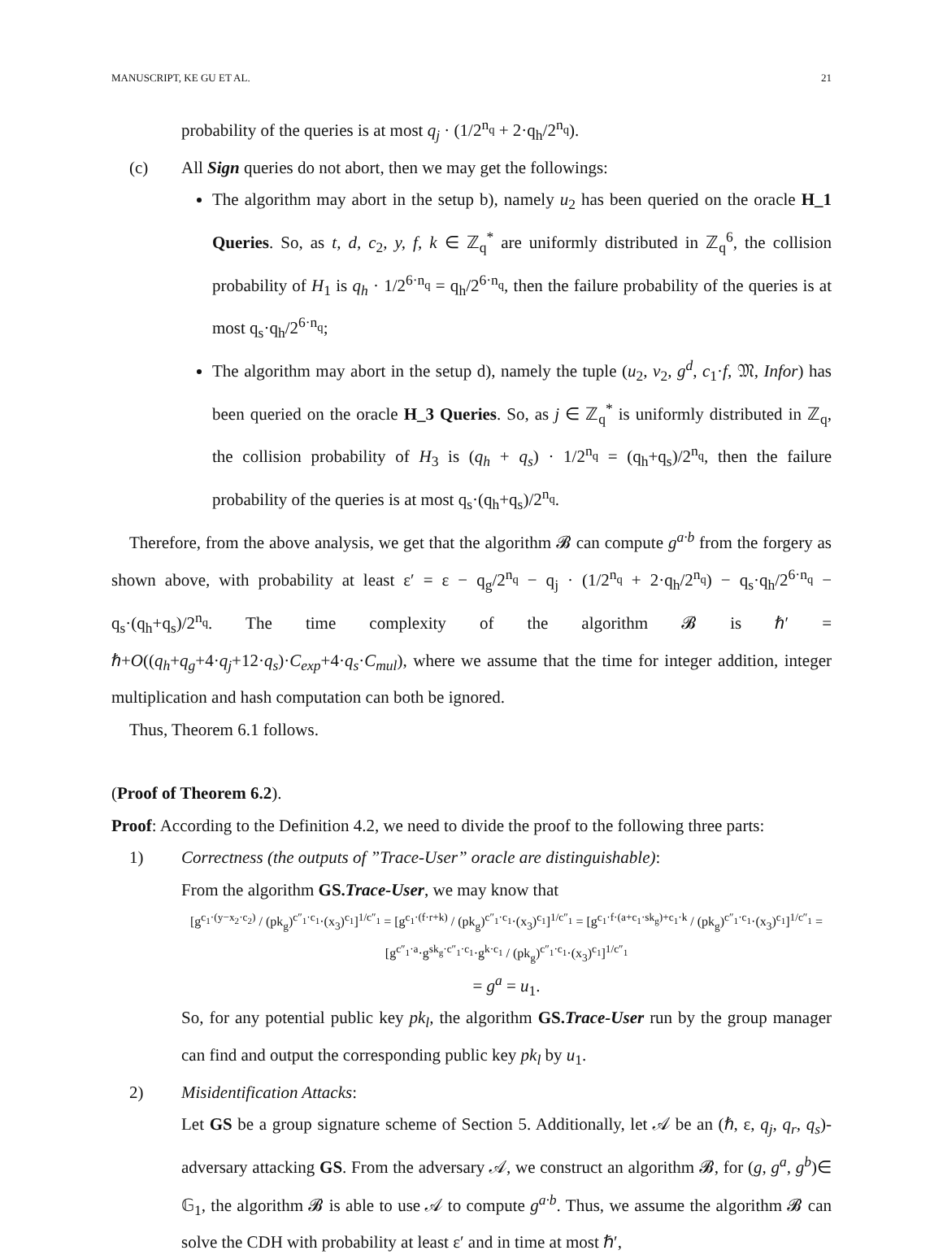MANUSCRIPT, KE GU ET AL. 21
probability of the queries is at most q<sub>j</sub> · (1/2<sup>n<sub>q</sub></sup> + 2·q<sub>h</sub>/2<sup>n<sub>q</sub></sup>).
(c) All Sign queries do not abort, then we may get the followings:
The algorithm may abort in the setup b), namely u<sub>2</sub> has been queried on the oracle H_1 Queries. So, as t, d, c<sub>2</sub>, y, f, k ∈ ℤ<sub>q</sub><sup>*</sup> are uniformly distributed in ℤ<sub>q</sub><sup>6</sup>, the collision probability of H<sub>1</sub> is q<sub>h</sub> · 1/2<sup>6·n<sub>q</sub></sup> = q<sub>h</sub>/2<sup>6·n<sub>q</sub></sup>, then the failure probability of the queries is at most q<sub>s</sub>·q<sub>h</sub>/2<sup>6·n<sub>q</sub></sup>;
The algorithm may abort in the setup d), namely the tuple (u<sub>2</sub>, v<sub>2</sub>, g<sup>d</sup>, c<sub>1</sub>·f, 𝔐, Infor) has been queried on the oracle H_3 Queries. So, as j ∈ ℤ<sub>q</sub><sup>*</sup> is uniformly distributed in ℤ<sub>q</sub>, the collision probability of H<sub>3</sub> is (q<sub>h</sub> + q<sub>s</sub>) · 1/2<sup>n<sub>q</sub></sup> = (q<sub>h</sub>+q<sub>s</sub>)/2<sup>n<sub>q</sub></sup>, then the failure probability of the queries is at most q<sub>s</sub>·(q<sub>h</sub>+q<sub>s</sub>)/2<sup>n<sub>q</sub></sup>.
Therefore, from the above analysis, we get that the algorithm 𝓑 can compute g<sup>a·b</sup> from the forgery as shown above, with probability at least ε′ = ε − q<sub>g</sub>/2<sup>n<sub>q</sub></sup> − q<sub>j</sub> · (1/2<sup>n<sub>q</sub></sup> + 2·q<sub>h</sub>/2<sup>n<sub>q</sub></sup>) − q<sub>s</sub>·q<sub>h</sub>/2<sup>6·n<sub>q</sub></sup> − q<sub>s</sub>·(q<sub>h</sub>+q<sub>s</sub>)/2<sup>n<sub>q</sub></sup>. The time complexity of the algorithm 𝓑 is ℏ′ = ℏ+O((q<sub>h</sub>+q<sub>g</sub>+4·q<sub>j</sub>+12·q<sub>s</sub>)·C<sub>exp</sub>+4·q<sub>s</sub>·C<sub>mul</sub>), where we assume that the time for integer addition, integer multiplication and hash computation can both be ignored.
Thus, Theorem 6.1 follows.
(Proof of Theorem 6.2).
Proof: According to the Definition 4.2, we need to divide the proof to the following three parts:
1) Correctness (the outputs of ”Trace-User” oracle are distinguishable):
From the algorithm GS.Trace-User, we may know that
[g<sup>c<sub>1</sub>·(y−x<sub>2</sub>·c<sub>2</sub>)</sup> / (pk<sub>g</sub>)<sup>c″<sub>1</sub>·c<sub>1</sub></sup>·(x<sub>3</sub>)<sup>c<sub>1</sub></sup>]<sup>1/c″<sub>1</sub></sup> = [g<sup>c<sub>1</sub>·(f·r+k)</sup> / (pk<sub>g</sub>)<sup>c″<sub>1</sub>·c<sub>1</sub></sup>·(x<sub>3</sub>)<sup>c<sub>1</sub></sup>]<sup>1/c″<sub>1</sub></sup> = [g<sup>c<sub>1</sub>·f·(a+c<sub>1</sub>·sk<sub>g</sub>)+c<sub>1</sub>·k</sup> / (pk<sub>g</sub>)<sup>c″<sub>1</sub>·c<sub>1</sub></sup>·(x<sub>3</sub>)<sup>c<sub>1</sub></sup>]<sup>1/c″<sub>1</sub></sup> = [g<sup>c″<sub>1</sub>·a</sup>·g<sup>sk<sub>g</sub>·c″<sub>1</sub>·c<sub>1</sub></sup>·g<sup>k·c<sub>1</sub></sup> / (pk<sub>g</sub>)<sup>c″<sub>1</sub>·c<sub>1</sub></sup>·(x<sub>3</sub>)<sup>c<sub>1</sub></sup>]<sup>1/c″<sub>1</sub></sup>
= g<sup>a</sup> = u<sub>1</sub>.
So, for any potential public key pk<sub>l</sub>, the algorithm GS.Trace-User run by the group manager can find and output the corresponding public key pk<sub>l</sub> by u<sub>1</sub>.
2) Misidentification Attacks:
Let GS be a group signature scheme of Section 5. Additionally, let 𝒜 be an (ℏ, ε, q<sub>j</sub>, q<sub>r</sub>, q<sub>s</sub>)-adversary attacking GS. From the adversary 𝒜, we construct an algorithm 𝓑, for (g, g<sup>a</sup>, g<sup>b</sup>)∈ 𝔾<sub>1</sub>, the algorithm 𝓑 is able to use 𝒜 to compute g<sup>a·b</sup>. Thus, we assume the algorithm 𝓑 can solve the CDH with probability at least ε′ and in time at most ℏ′,